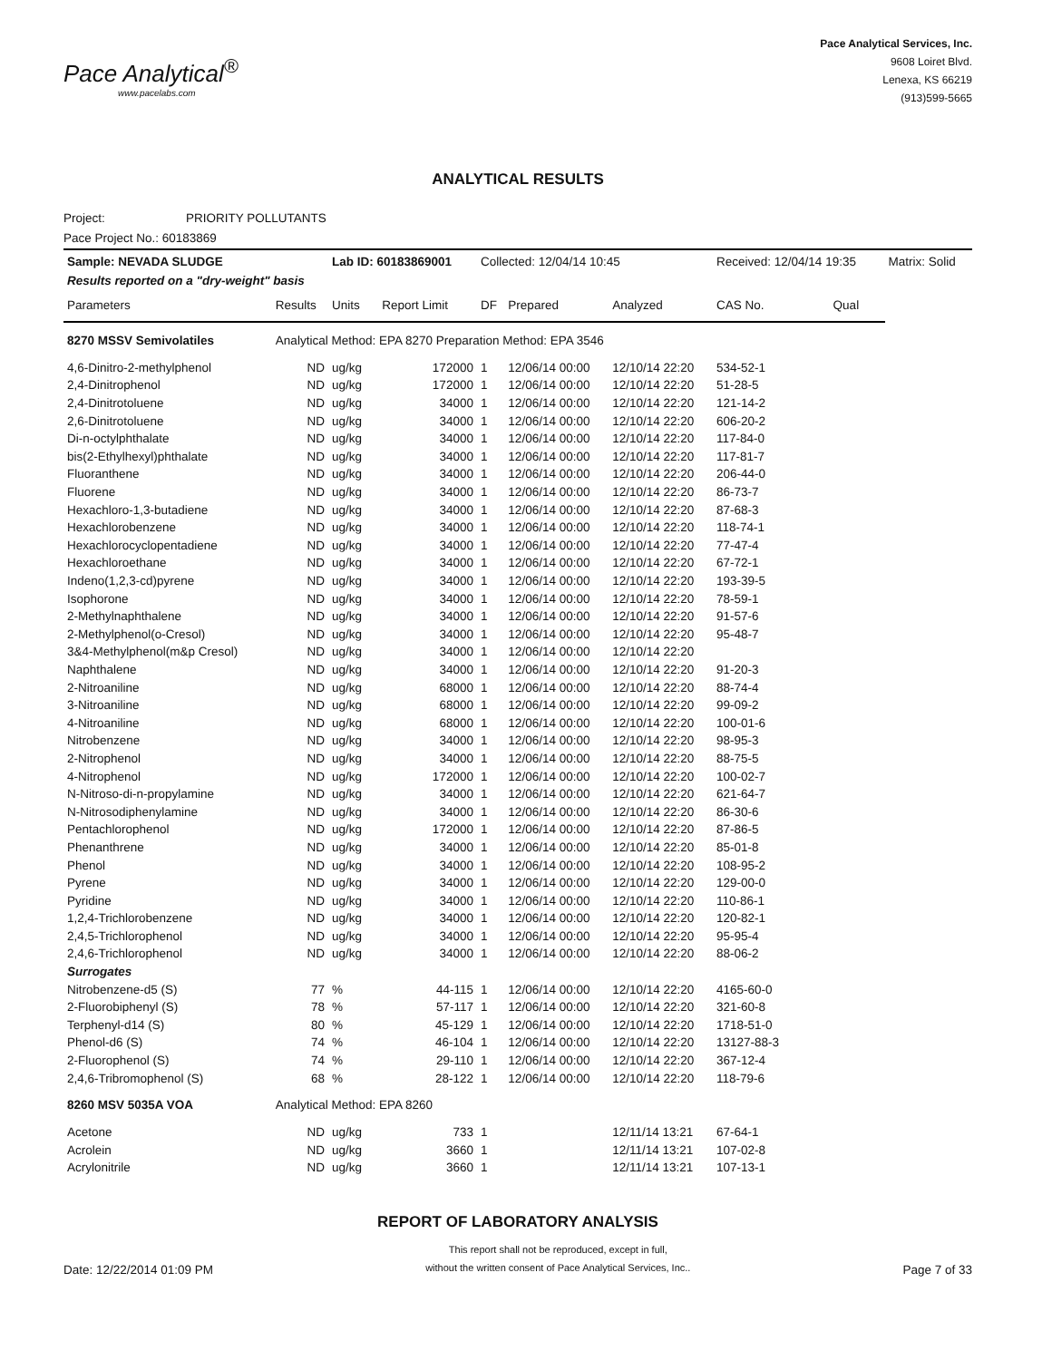Pace Analytical<sup>®</sup>
www.pacelabs.com
Pace Analytical Services, Inc.
9608 Loiret Blvd.
Lenexa, KS 66219
(913)599-5665
ANALYTICAL RESULTS
Project: PRIORITY POLLUTANTS
Pace Project No.: 60183869
| Sample: NEVADA SLUDGE | | Lab ID: 60183869001 | | Collected: 12/04/14 10:45 | | | Received: 12/04/14 19:35 | | Matrix: Solid |
| Results reported on a "dry-weight" basis | | | | | | | | | |
| Parameters | Results | Units | Report Limit | DF | Prepared | Analyzed | CAS No. | Qual | |
| 8270 MSSV Semivolatiles | Analytical Method: EPA 8270 Preparation Method: EPA 3546 | | | | | | | | |
| 4,6-Dinitro-2-methylphenol | ND | ug/kg | 172000 | 1 | 12/06/14 00:00 | 12/10/14 22:20 | 534-52-1 | | |
| 2,4-Dinitrophenol | ND | ug/kg | 172000 | 1 | 12/06/14 00:00 | 12/10/14 22:20 | 51-28-5 | | |
| 2,4-Dinitrotoluene | ND | ug/kg | 34000 | 1 | 12/06/14 00:00 | 12/10/14 22:20 | 121-14-2 | | |
| 2,6-Dinitrotoluene | ND | ug/kg | 34000 | 1 | 12/06/14 00:00 | 12/10/14 22:20 | 606-20-2 | | |
| Di-n-octylphthalate | ND | ug/kg | 34000 | 1 | 12/06/14 00:00 | 12/10/14 22:20 | 117-84-0 | | |
| bis(2-Ethylhexyl)phthalate | ND | ug/kg | 34000 | 1 | 12/06/14 00:00 | 12/10/14 22:20 | 117-81-7 | | |
| Fluoranthene | ND | ug/kg | 34000 | 1 | 12/06/14 00:00 | 12/10/14 22:20 | 206-44-0 | | |
| Fluorene | ND | ug/kg | 34000 | 1 | 12/06/14 00:00 | 12/10/14 22:20 | 86-73-7 | | |
| Hexachloro-1,3-butadiene | ND | ug/kg | 34000 | 1 | 12/06/14 00:00 | 12/10/14 22:20 | 87-68-3 | | |
| Hexachlorobenzene | ND | ug/kg | 34000 | 1 | 12/06/14 00:00 | 12/10/14 22:20 | 118-74-1 | | |
| Hexachlorocyclopentadiene | ND | ug/kg | 34000 | 1 | 12/06/14 00:00 | 12/10/14 22:20 | 77-47-4 | | |
| Hexachloroethane | ND | ug/kg | 34000 | 1 | 12/06/14 00:00 | 12/10/14 22:20 | 67-72-1 | | |
| Indeno(1,2,3-cd)pyrene | ND | ug/kg | 34000 | 1 | 12/06/14 00:00 | 12/10/14 22:20 | 193-39-5 | | |
| Isophorone | ND | ug/kg | 34000 | 1 | 12/06/14 00:00 | 12/10/14 22:20 | 78-59-1 | | |
| 2-Methylnaphthalene | ND | ug/kg | 34000 | 1 | 12/06/14 00:00 | 12/10/14 22:20 | 91-57-6 | | |
| 2-Methylphenol(o-Cresol) | ND | ug/kg | 34000 | 1 | 12/06/14 00:00 | 12/10/14 22:20 | 95-48-7 | | |
| 3&4-Methylphenol(m&p Cresol) | ND | ug/kg | 34000 | 1 | 12/06/14 00:00 | 12/10/14 22:20 | | | |
| Naphthalene | ND | ug/kg | 34000 | 1 | 12/06/14 00:00 | 12/10/14 22:20 | 91-20-3 | | |
| 2-Nitroaniline | ND | ug/kg | 68000 | 1 | 12/06/14 00:00 | 12/10/14 22:20 | 88-74-4 | | |
| 3-Nitroaniline | ND | ug/kg | 68000 | 1 | 12/06/14 00:00 | 12/10/14 22:20 | 99-09-2 | | |
| 4-Nitroaniline | ND | ug/kg | 68000 | 1 | 12/06/14 00:00 | 12/10/14 22:20 | 100-01-6 | | |
| Nitrobenzene | ND | ug/kg | 34000 | 1 | 12/06/14 00:00 | 12/10/14 22:20 | 98-95-3 | | |
| 2-Nitrophenol | ND | ug/kg | 34000 | 1 | 12/06/14 00:00 | 12/10/14 22:20 | 88-75-5 | | |
| 4-Nitrophenol | ND | ug/kg | 172000 | 1 | 12/06/14 00:00 | 12/10/14 22:20 | 100-02-7 | | |
| N-Nitroso-di-n-propylamine | ND | ug/kg | 34000 | 1 | 12/06/14 00:00 | 12/10/14 22:20 | 621-64-7 | | |
| N-Nitrosodiphenylamine | ND | ug/kg | 34000 | 1 | 12/06/14 00:00 | 12/10/14 22:20 | 86-30-6 | | |
| Pentachlorophenol | ND | ug/kg | 172000 | 1 | 12/06/14 00:00 | 12/10/14 22:20 | 87-86-5 | | |
| Phenanthrene | ND | ug/kg | 34000 | 1 | 12/06/14 00:00 | 12/10/14 22:20 | 85-01-8 | | |
| Phenol | ND | ug/kg | 34000 | 1 | 12/06/14 00:00 | 12/10/14 22:20 | 108-95-2 | | |
| Pyrene | ND | ug/kg | 34000 | 1 | 12/06/14 00:00 | 12/10/14 22:20 | 129-00-0 | | |
| Pyridine | ND | ug/kg | 34000 | 1 | 12/06/14 00:00 | 12/10/14 22:20 | 110-86-1 | | |
| 1,2,4-Trichlorobenzene | ND | ug/kg | 34000 | 1 | 12/06/14 00:00 | 12/10/14 22:20 | 120-82-1 | | |
| 2,4,5-Trichlorophenol | ND | ug/kg | 34000 | 1 | 12/06/14 00:00 | 12/10/14 22:20 | 95-95-4 | | |
| 2,4,6-Trichlorophenol | ND | ug/kg | 34000 | 1 | 12/06/14 00:00 | 12/10/14 22:20 | 88-06-2 | | |
| Surrogates | | | | | | | | | |
| Nitrobenzene-d5 (S) | 77 | % | 44-115 | 1 | 12/06/14 00:00 | 12/10/14 22:20 | 4165-60-0 | | |
| 2-Fluorobiphenyl (S) | 78 | % | 57-117 | 1 | 12/06/14 00:00 | 12/10/14 22:20 | 321-60-8 | | |
| Terphenyl-d14 (S) | 80 | % | 45-129 | 1 | 12/06/14 00:00 | 12/10/14 22:20 | 1718-51-0 | | |
| Phenol-d6 (S) | 74 | % | 46-104 | 1 | 12/06/14 00:00 | 12/10/14 22:20 | 13127-88-3 | | |
| 2-Fluorophenol (S) | 74 | % | 29-110 | 1 | 12/06/14 00:00 | 12/10/14 22:20 | 367-12-4 | | |
| 2,4,6-Tribromophenol (S) | 68 | % | 28-122 | 1 | 12/06/14 00:00 | 12/10/14 22:20 | 118-79-6 | | |
| 8260 MSV 5035A VOA | Analytical Method: EPA 8260 | | | | | | | | |
| Acetone | ND | ug/kg | 733 | 1 | | 12/11/14 13:21 | 67-64-1 | | |
| Acrolein | ND | ug/kg | 3660 | 1 | | 12/11/14 13:21 | 107-02-8 | | |
| Acrylonitrile | ND | ug/kg | 3660 | 1 | | 12/11/14 13:21 | 107-13-1 | | |
REPORT OF LABORATORY ANALYSIS
Date: 12/22/2014 01:09 PM
This report shall not be reproduced, except in full,
without the written consent of Pace Analytical Services, Inc..
Page 7 of 33